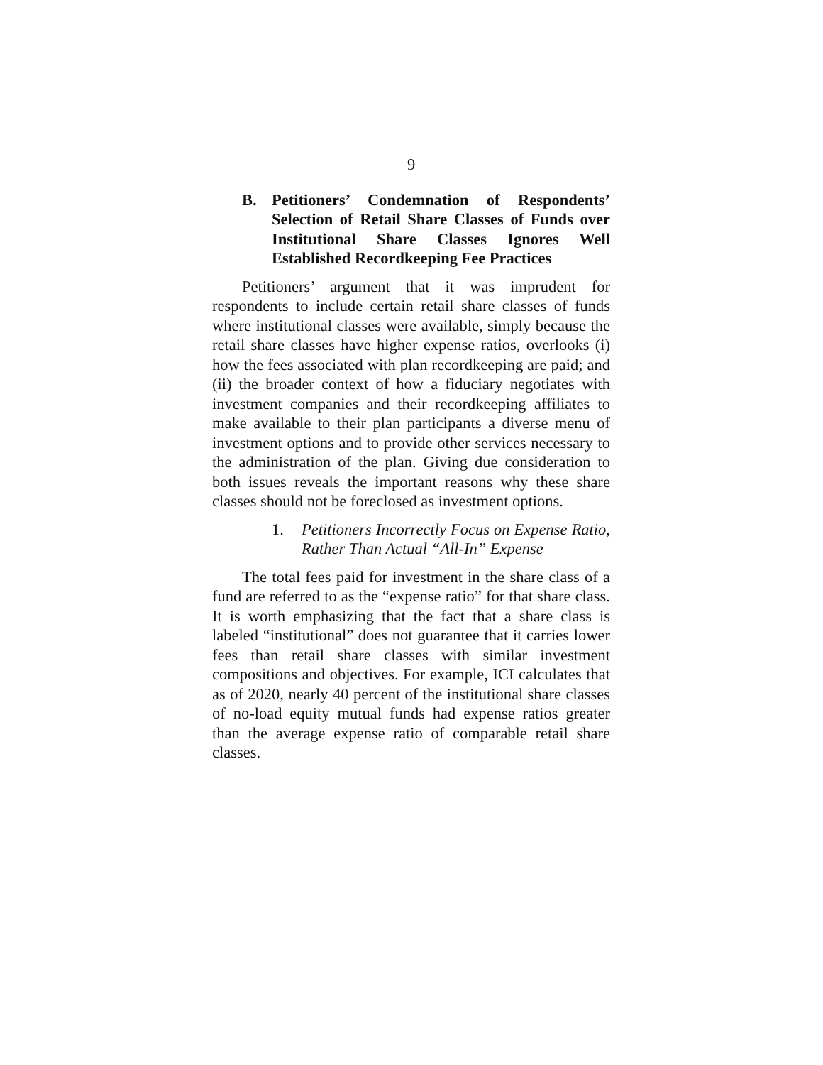9
B. Petitioners’ Condemnation of Respondents’ Selection of Retail Share Classes of Funds over Institutional Share Classes Ignores Well Established Recordkeeping Fee Practices
Petitioners’ argument that it was imprudent for respondents to include certain retail share classes of funds where institutional classes were available, simply because the retail share classes have higher expense ratios, overlooks (i) how the fees associated with plan recordkeeping are paid; and (ii) the broader context of how a fiduciary negotiates with investment companies and their recordkeeping affiliates to make available to their plan participants a diverse menu of investment options and to provide other services necessary to the administration of the plan. Giving due consideration to both issues reveals the important reasons why these share classes should not be foreclosed as investment options.
1. Petitioners Incorrectly Focus on Expense Ratio, Rather Than Actual “All-In” Expense
The total fees paid for investment in the share class of a fund are referred to as the “expense ratio” for that share class. It is worth emphasizing that the fact that a share class is labeled “institutional” does not guarantee that it carries lower fees than retail share classes with similar investment compositions and objectives. For example, ICI calculates that as of 2020, nearly 40 percent of the institutional share classes of no-load equity mutual funds had expense ratios greater than the average expense ratio of comparable retail share classes.